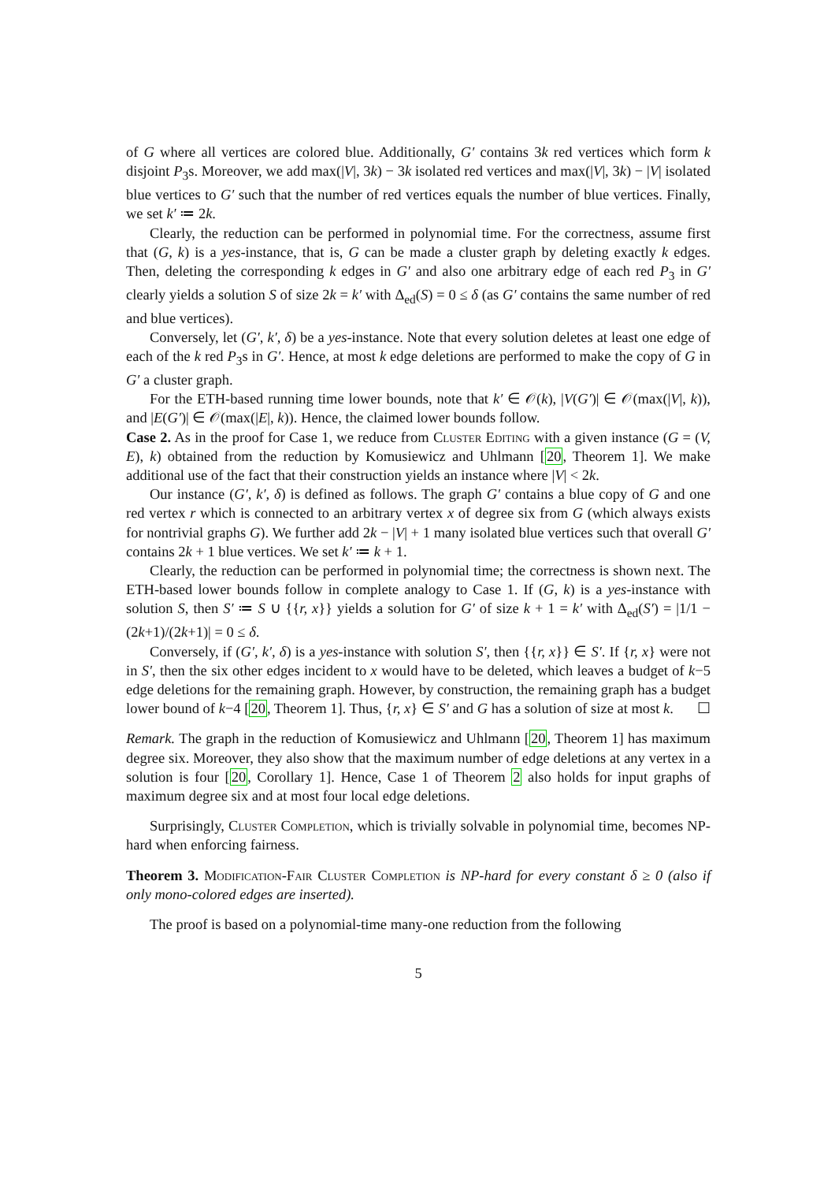of G where all vertices are colored blue. Additionally, G′ contains 3k red vertices which form k disjoint P<sub>3</sub>s. Moreover, we add max(|V|, 3k) − 3k isolated red vertices and max(|V|, 3k) − |V| isolated blue vertices to G′ such that the number of red vertices equals the number of blue vertices. Finally, we set k′ ≔ 2k.
Clearly, the reduction can be performed in polynomial time. For the correctness, assume first that (G, k) is a yes-instance, that is, G can be made a cluster graph by deleting exactly k edges. Then, deleting the corresponding k edges in G′ and also one arbitrary edge of each red P<sub>3</sub> in G′ clearly yields a solution S of size 2k = k′ with Δ<sub>ed</sub>(S) = 0 ≤ δ (as G′ contains the same number of red and blue vertices).
Conversely, let (G′, k′, δ) be a yes-instance. Note that every solution deletes at least one edge of each of the k red P<sub>3</sub>s in G′. Hence, at most k edge deletions are performed to make the copy of G in G′ a cluster graph.
For the ETH-based running time lower bounds, note that k′ ∈ 𝒪(k), |V(G′)| ∈ 𝒪(max(|V|, k)), and |E(G′)| ∈ 𝒪(max(|E|, k)). Hence, the claimed lower bounds follow.
Case 2. As in the proof for Case 1, we reduce from Cluster Editing with a given instance (G = (V, E), k) obtained from the reduction by Komusiewicz and Uhlmann [20, Theorem 1]. We make additional use of the fact that their construction yields an instance where |V| < 2k.
Our instance (G′, k′, δ) is defined as follows. The graph G′ contains a blue copy of G and one red vertex r which is connected to an arbitrary vertex x of degree six from G (which always exists for nontrivial graphs G). We further add 2k − |V| + 1 many isolated blue vertices such that overall G′ contains 2k + 1 blue vertices. We set k′ ≔ k + 1.
Clearly, the reduction can be performed in polynomial time; the correctness is shown next. The ETH-based lower bounds follow in complete analogy to Case 1. If (G, k) is a yes-instance with solution S, then S′ ≔ S ∪ {{r, x}} yields a solution for G′ of size k + 1 = k′ with Δ<sub>ed</sub>(S′) = |1/1 − (2k+1)/(2k+1)| = 0 ≤ δ.
Conversely, if (G′, k′, δ) is a yes-instance with solution S′, then {{r, x}} ∈ S′. If {r, x} were not in S′, then the six other edges incident to x would have to be deleted, which leaves a budget of k−5 edge deletions for the remaining graph. However, by construction, the remaining graph has a budget lower bound of k−4 [20, Theorem 1]. Thus, {r, x} ∈ S′ and G has a solution of size at most k. ☐
Remark. The graph in the reduction of Komusiewicz and Uhlmann [20, Theorem 1] has maximum degree six. Moreover, they also show that the maximum number of edge deletions at any vertex in a solution is four [20, Corollary 1]. Hence, Case 1 of Theorem 2 also holds for input graphs of maximum degree six and at most four local edge deletions.
Surprisingly, Cluster Completion, which is trivially solvable in polynomial time, becomes NP-hard when enforcing fairness.
Theorem 3. Modification-Fair Cluster Completion is NP-hard for every constant δ ≥ 0 (also if only mono-colored edges are inserted).
The proof is based on a polynomial-time many-one reduction from the following
5